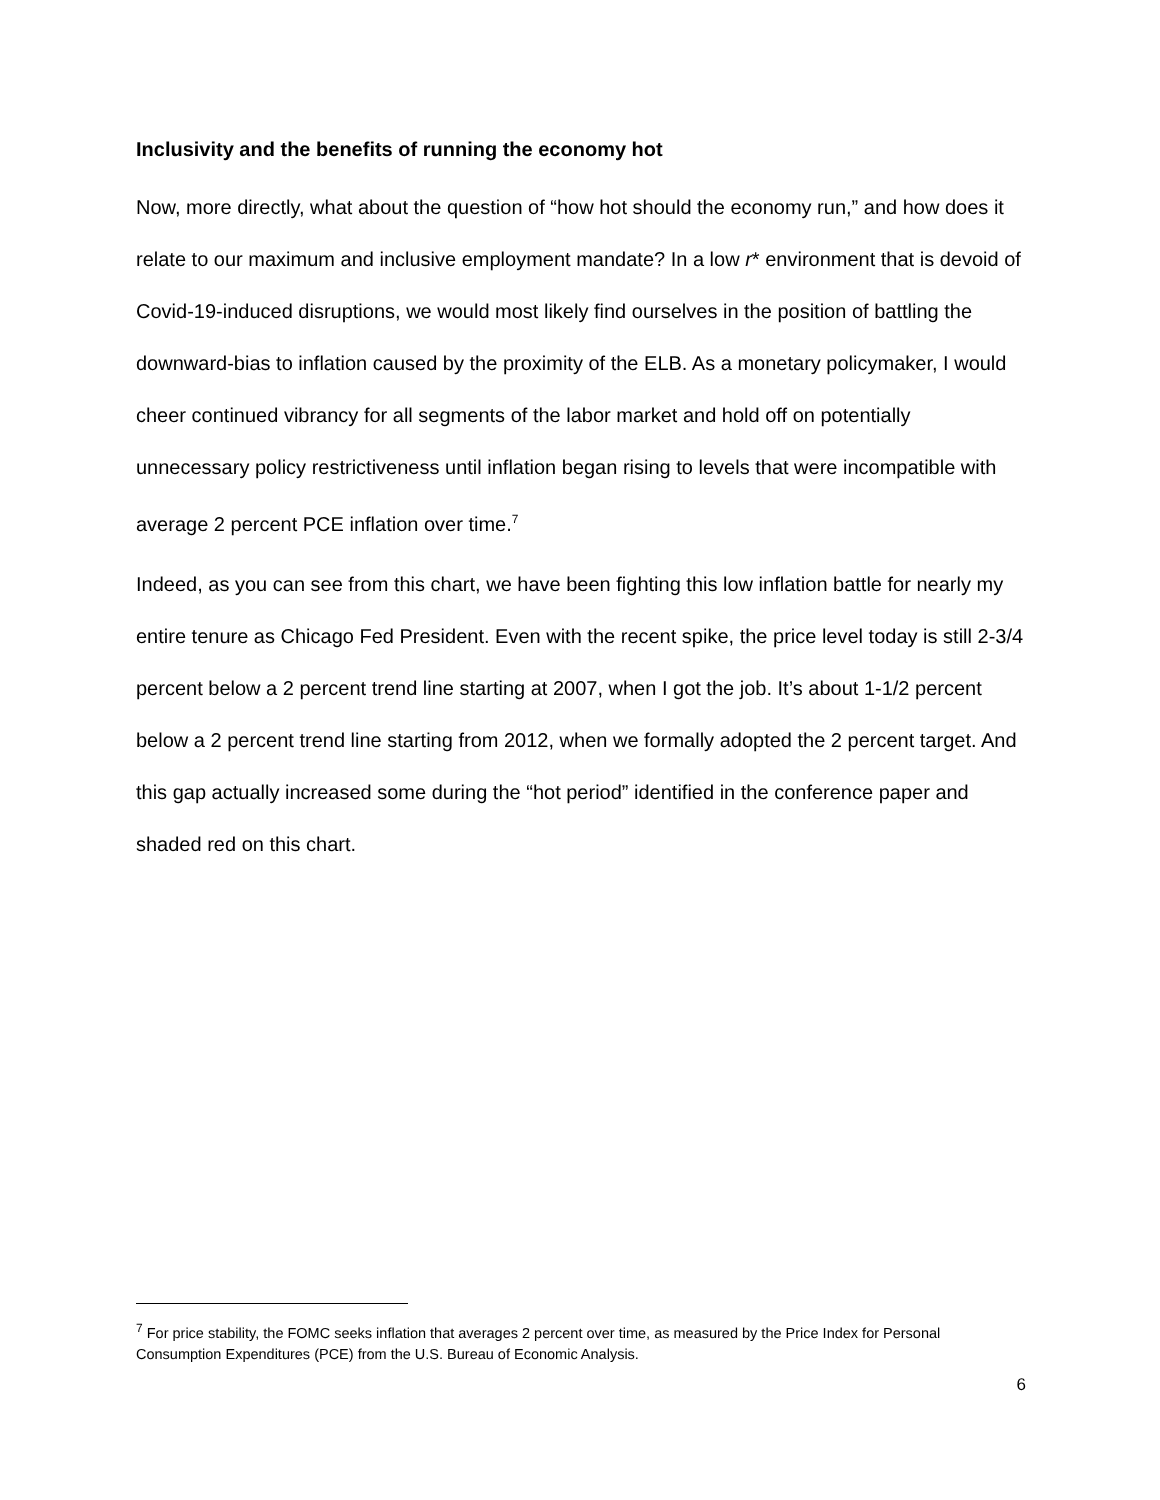Inclusivity and the benefits of running the economy hot
Now, more directly, what about the question of “how hot should the economy run,” and how does it relate to our maximum and inclusive employment mandate? In a low r* environment that is devoid of Covid-19-induced disruptions, we would most likely find ourselves in the position of battling the downward-bias to inflation caused by the proximity of the ELB. As a monetary policymaker, I would cheer continued vibrancy for all segments of the labor market and hold off on potentially unnecessary policy restrictiveness until inflation began rising to levels that were incompatible with average 2 percent PCE inflation over time.<sup>7</sup>
Indeed, as you can see from this chart, we have been fighting this low inflation battle for nearly my entire tenure as Chicago Fed President. Even with the recent spike, the price level today is still 2-3/4 percent below a 2 percent trend line starting at 2007, when I got the job. It’s about 1-1/2 percent below a 2 percent trend line starting from 2012, when we formally adopted the 2 percent target. And this gap actually increased some during the “hot period” identified in the conference paper and shaded red on this chart.
<sup>7</sup> For price stability, the FOMC seeks inflation that averages 2 percent over time, as measured by the Price Index for Personal Consumption Expenditures (PCE) from the U.S. Bureau of Economic Analysis.
6